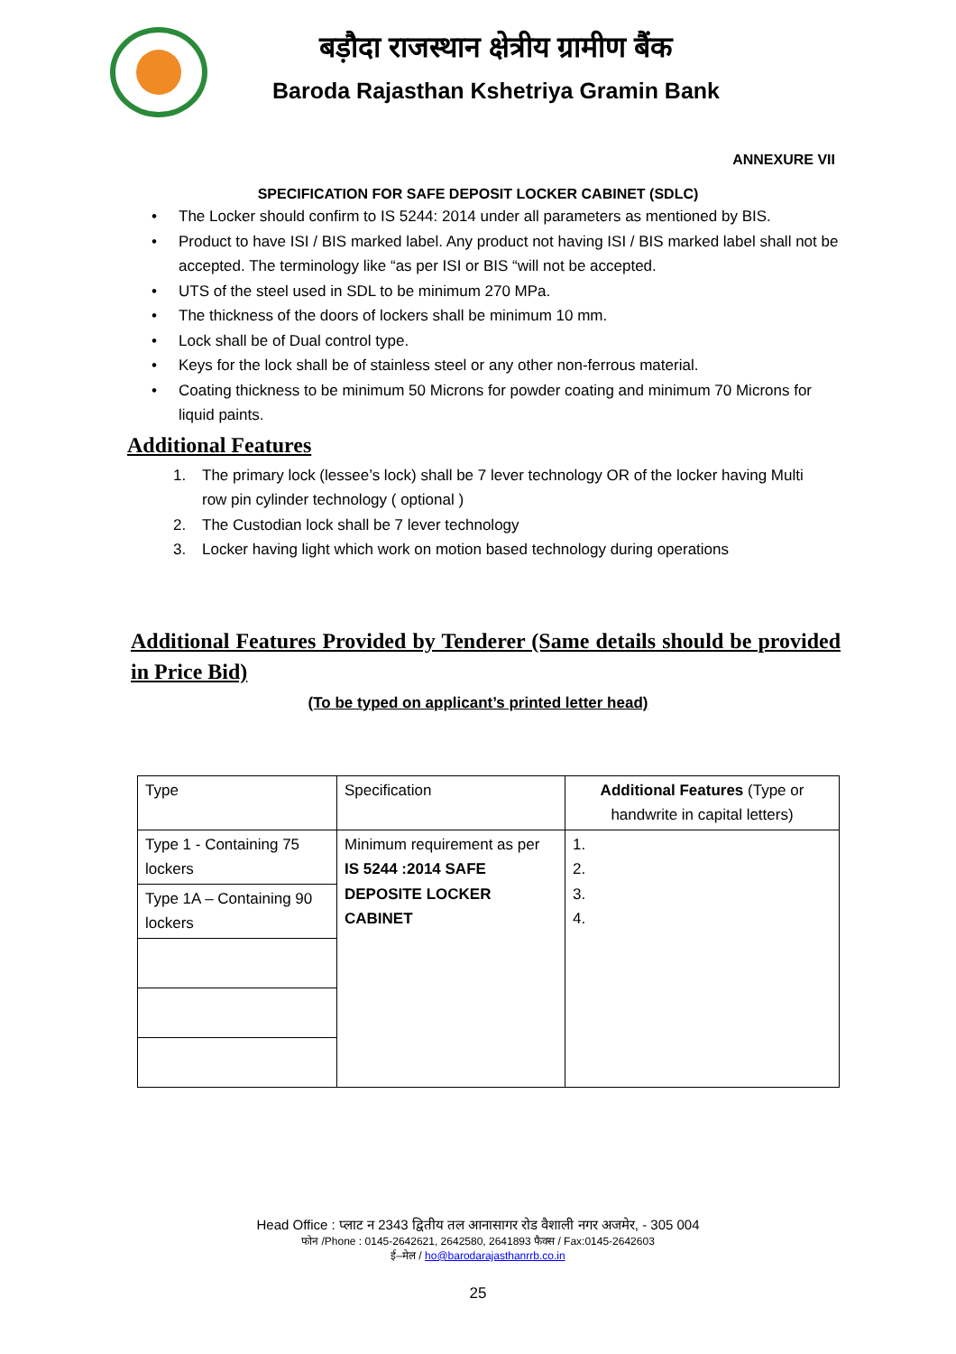बड़ौदा राजस्थान क्षेत्रीय ग्रामीण बैंक
Baroda Rajasthan Kshetriya Gramin Bank
ANNEXURE VII
SPECIFICATION FOR SAFE DEPOSIT LOCKER CABINET (SDLC)
• The Locker should confirm to IS 5244: 2014 under all parameters as mentioned by BIS.
• Product to have ISI / BIS marked label. Any product not having ISI / BIS marked label shall not be accepted. The terminology like “as per ISI or BIS “will not be accepted.
• UTS of the steel used in SDL to be minimum 270 MPa.
• The thickness of the doors of lockers shall be minimum 10 mm.
• Lock shall be of Dual control type.
• Keys for the lock shall be of stainless steel or any other non-ferrous material.
• Coating thickness to be minimum 50 Microns for powder coating and minimum 70 Microns for liquid paints.
Additional Features
1. The primary lock (lessee’s lock) shall be 7 lever technology OR of the locker having Multi row pin cylinder technology ( optional )
2. The Custodian lock shall be 7 lever technology
3. Locker having light which work on motion based technology during operations
Additional Features Provided by Tenderer (Same details should be provided in Price Bid)
(To be typed on applicant’s printed letter head)
| Type | Specification | Additional Features (Type or handwrite in capital letters) |
| Type 1 - Containing 75 lockers | Minimum requirement as per IS 5244 :2014 SAFE DEPOSITE LOCKER CABINET | 1. 2. 3. 4. |
| Type 1A – Containing 90 lockers | | |
Head Office : प्लाट न 2343 द्वितीय तल आनासागर रोड वैशाली नगर अजमेर, - 305 004
फोन /Phone : 0145-2642621, 2642580, 2641893 फैक्स / Fax:0145-2642603
ई–मेल / ho@barodarajasthanrrb.co.in
25